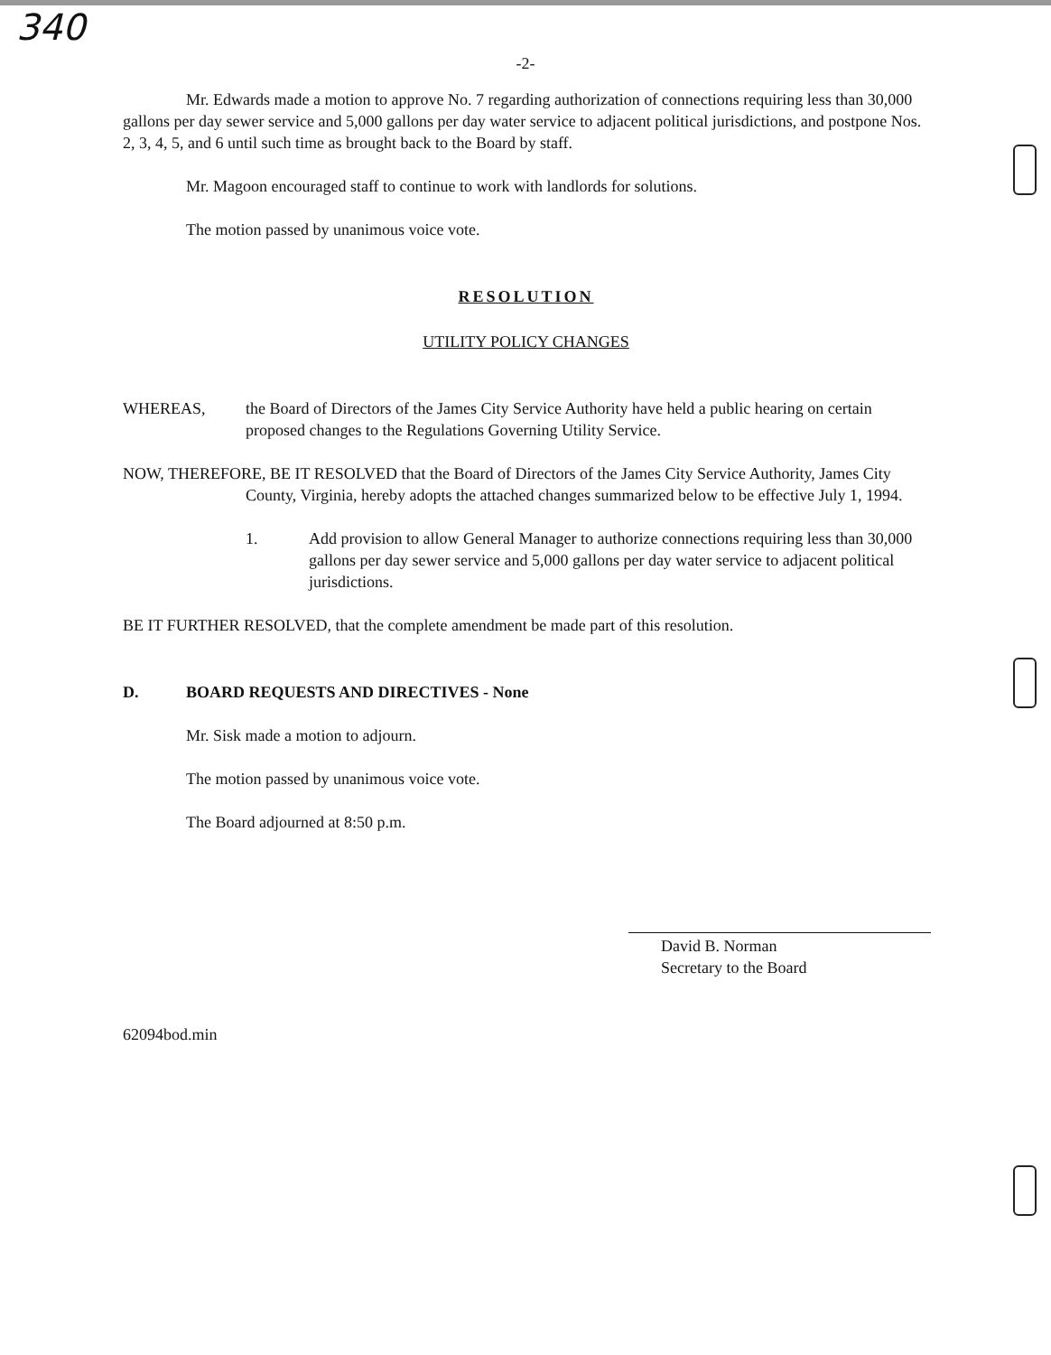340
-2-
Mr. Edwards made a motion to approve No. 7 regarding authorization of connections requiring less than 30,000 gallons per day sewer service and 5,000 gallons per day water service to adjacent political jurisdictions, and postpone Nos. 2, 3, 4, 5, and 6 until such time as brought back to the Board by staff.
Mr. Magoon encouraged staff to continue to work with landlords for solutions.
The motion passed by unanimous voice vote.
RESOLUTION
UTILITY POLICY CHANGES
WHEREAS, the Board of Directors of the James City Service Authority have held a public hearing on certain proposed changes to the Regulations Governing Utility Service.
NOW, THEREFORE, BE IT RESOLVED that the Board of Directors of the James City Service Authority, James City County, Virginia, hereby adopts the attached changes summarized below to be effective July 1, 1994.
1. Add provision to allow General Manager to authorize connections requiring less than 30,000 gallons per day sewer service and 5,000 gallons per day water service to adjacent political jurisdictions.
BE IT FURTHER RESOLVED, that the complete amendment be made part of this resolution.
D. BOARD REQUESTS AND DIRECTIVES - None
Mr. Sisk made a motion to adjourn.
The motion passed by unanimous voice vote.
The Board adjourned at 8:50 p.m.
David B. Norman
Secretary to the Board
62094bod.min